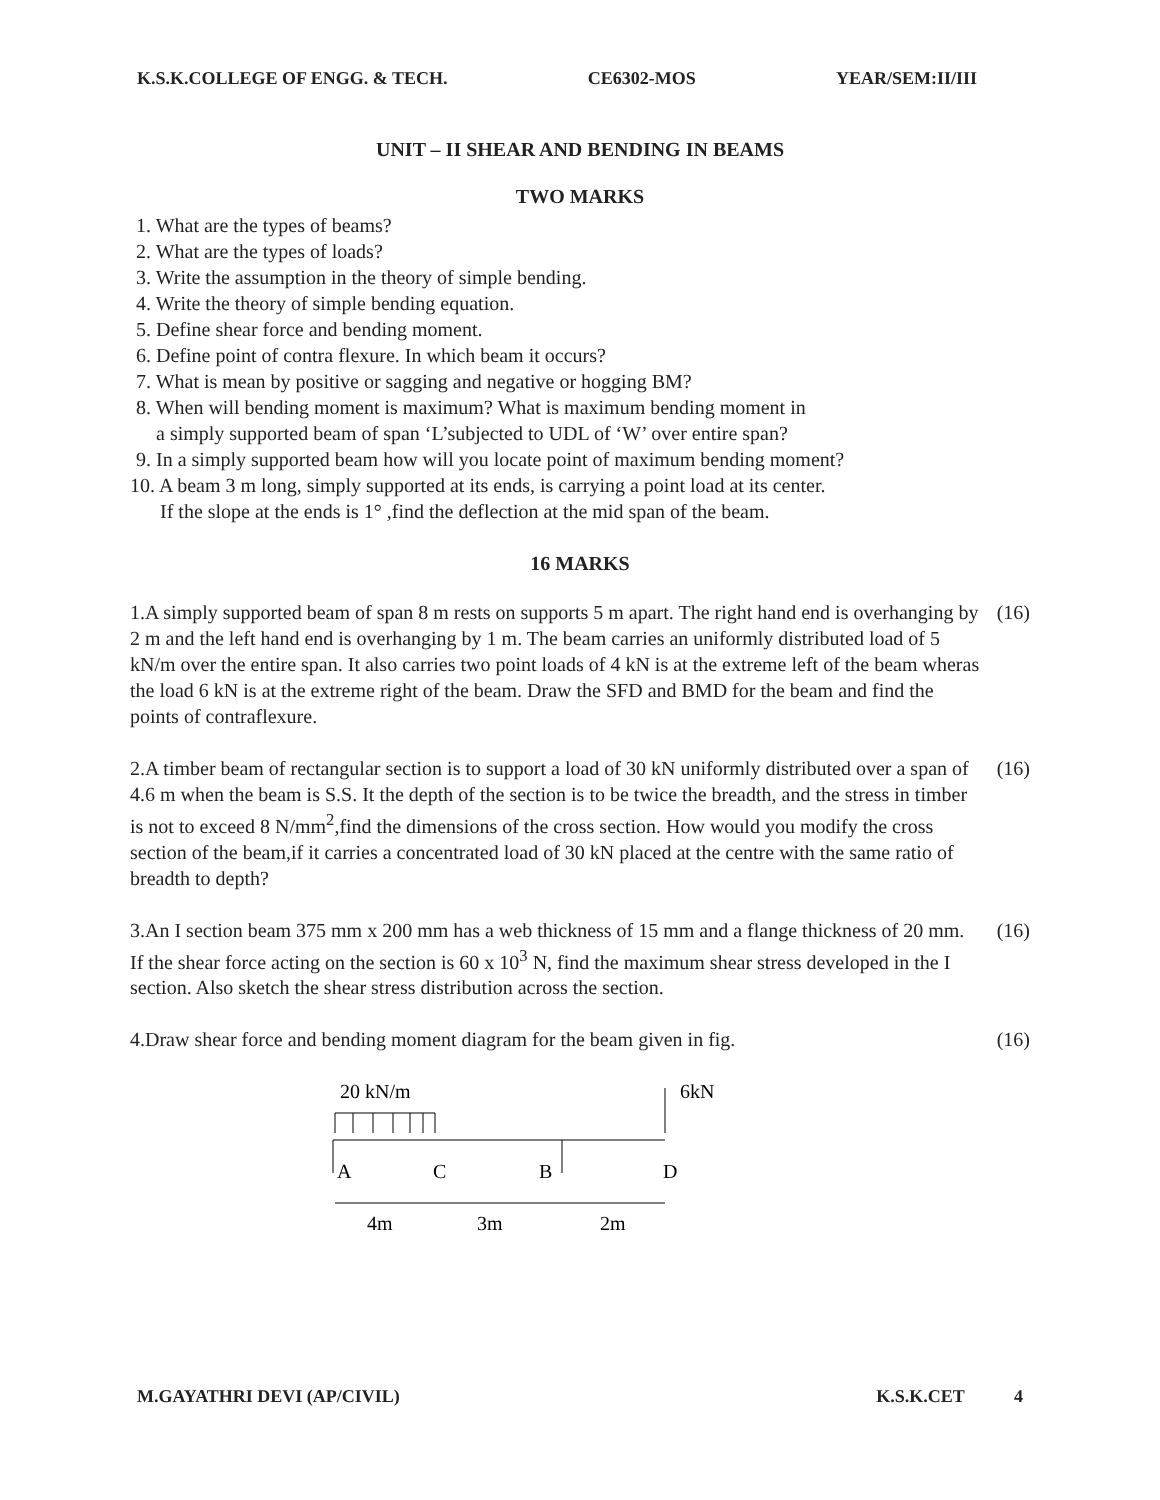K.S.K.COLLEGE OF ENGG. & TECH. CE6302-MOS YEAR/SEM:II/III
UNIT – II SHEAR AND BENDING IN BEAMS
TWO MARKS
1. What are the types of beams?
2. What are the types of loads?
3. Write the assumption in the theory of simple bending.
4. Write the theory of simple bending equation.
5. Define shear force and bending moment.
6. Define point of contra flexure. In which beam it occurs?
7. What is mean by positive or sagging and negative or hogging BM?
8. When will bending moment is maximum? What is maximum bending moment in
a simply supported beam of span ‘L’subjected to UDL of ‘W’ over entire span?
9. In a simply supported beam how will you locate point of maximum bending moment?
10. A beam 3 m long, simply supported at its ends, is carrying a point load at its center.
If the slope at the ends is 1° ,find the deflection at the mid span of the beam.
16 MARKS
1.A simply supported beam of span 8 m rests on supports 5 m apart. The right hand end is overhanging by 2 m and the left hand end is overhanging by 1 m. The beam carries an uniformly distributed load of 5 kN/m over the entire span. It also carries two point loads of 4 kN is at the extreme left of the beam wheras the load 6 kN is at the extreme right of the beam. Draw the SFD and BMD for the beam and find the points of contraflexure.
(16)
2.A timber beam of rectangular section is to support a load of 30 kN uniformly distributed over a span of 4.6 m when the beam is S.S. It the depth of the section is to be twice the breadth, and the stress in timber is not to exceed 8 N/mm<sup>2</sup>,find the dimensions of the cross section. How would you modify the cross section of the beam,if it carries a concentrated load of 30 kN placed at the centre with the same ratio of breadth to depth?
(16)
3.An I section beam 375 mm x 200 mm has a web thickness of 15 mm and a flange thickness of 20 mm. If the shear force acting on the section is 60 x 10<sup>3</sup> N, find the maximum shear stress developed in the I section. Also sketch the shear stress distribution across the section.
(16)
4.Draw shear force and bending moment diagram for the beam given in fig.
(16)
20 kN/m
6kN
A
C
B
D
4m
3m
2m
M.GAYATHRI DEVI (AP/CIVIL) K.S.K.CET 4